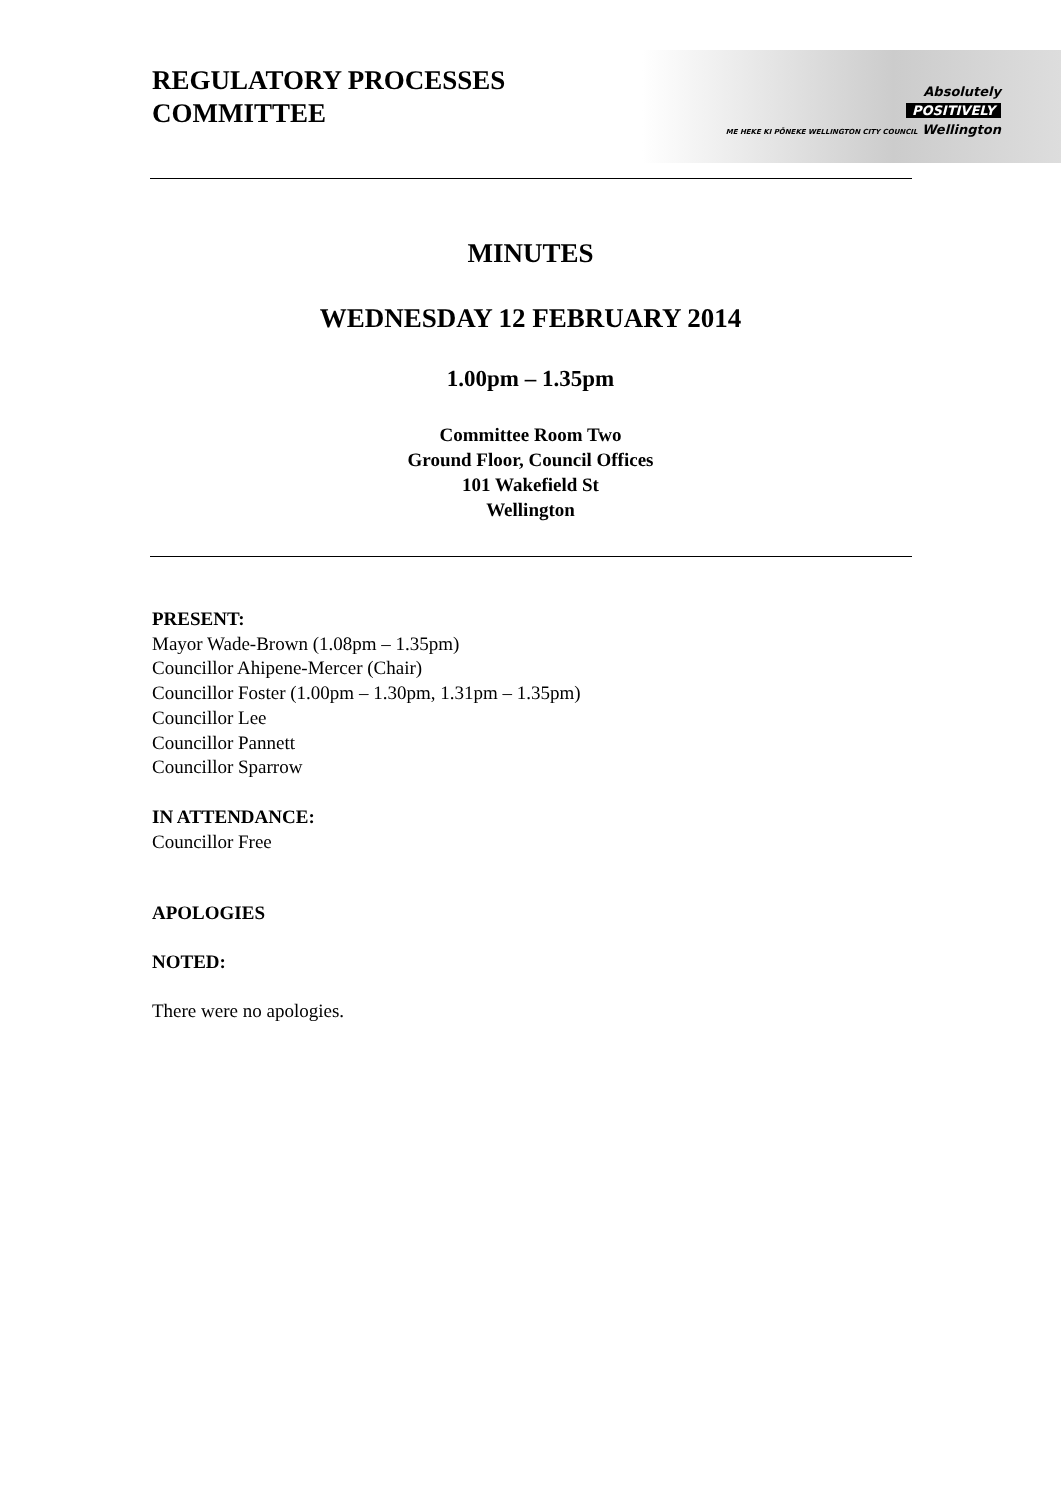REGULATORY PROCESSES
COMMITTEE
Absolutely
POSITIVELY
ME HEKE KI PŌNEKE WELLINGTON CITY COUNCIL Wellington
MINUTES
WEDNESDAY 12 FEBRUARY 2014
1.00pm – 1.35pm
Committee Room Two
Ground Floor, Council Offices
101 Wakefield St
Wellington
PRESENT:
Mayor Wade-Brown (1.08pm – 1.35pm)
Councillor Ahipene-Mercer (Chair)
Councillor Foster (1.00pm – 1.30pm, 1.31pm – 1.35pm)
Councillor Lee
Councillor Pannett
Councillor Sparrow
IN ATTENDANCE:
Councillor Free
APOLOGIES
NOTED:
There were no apologies.